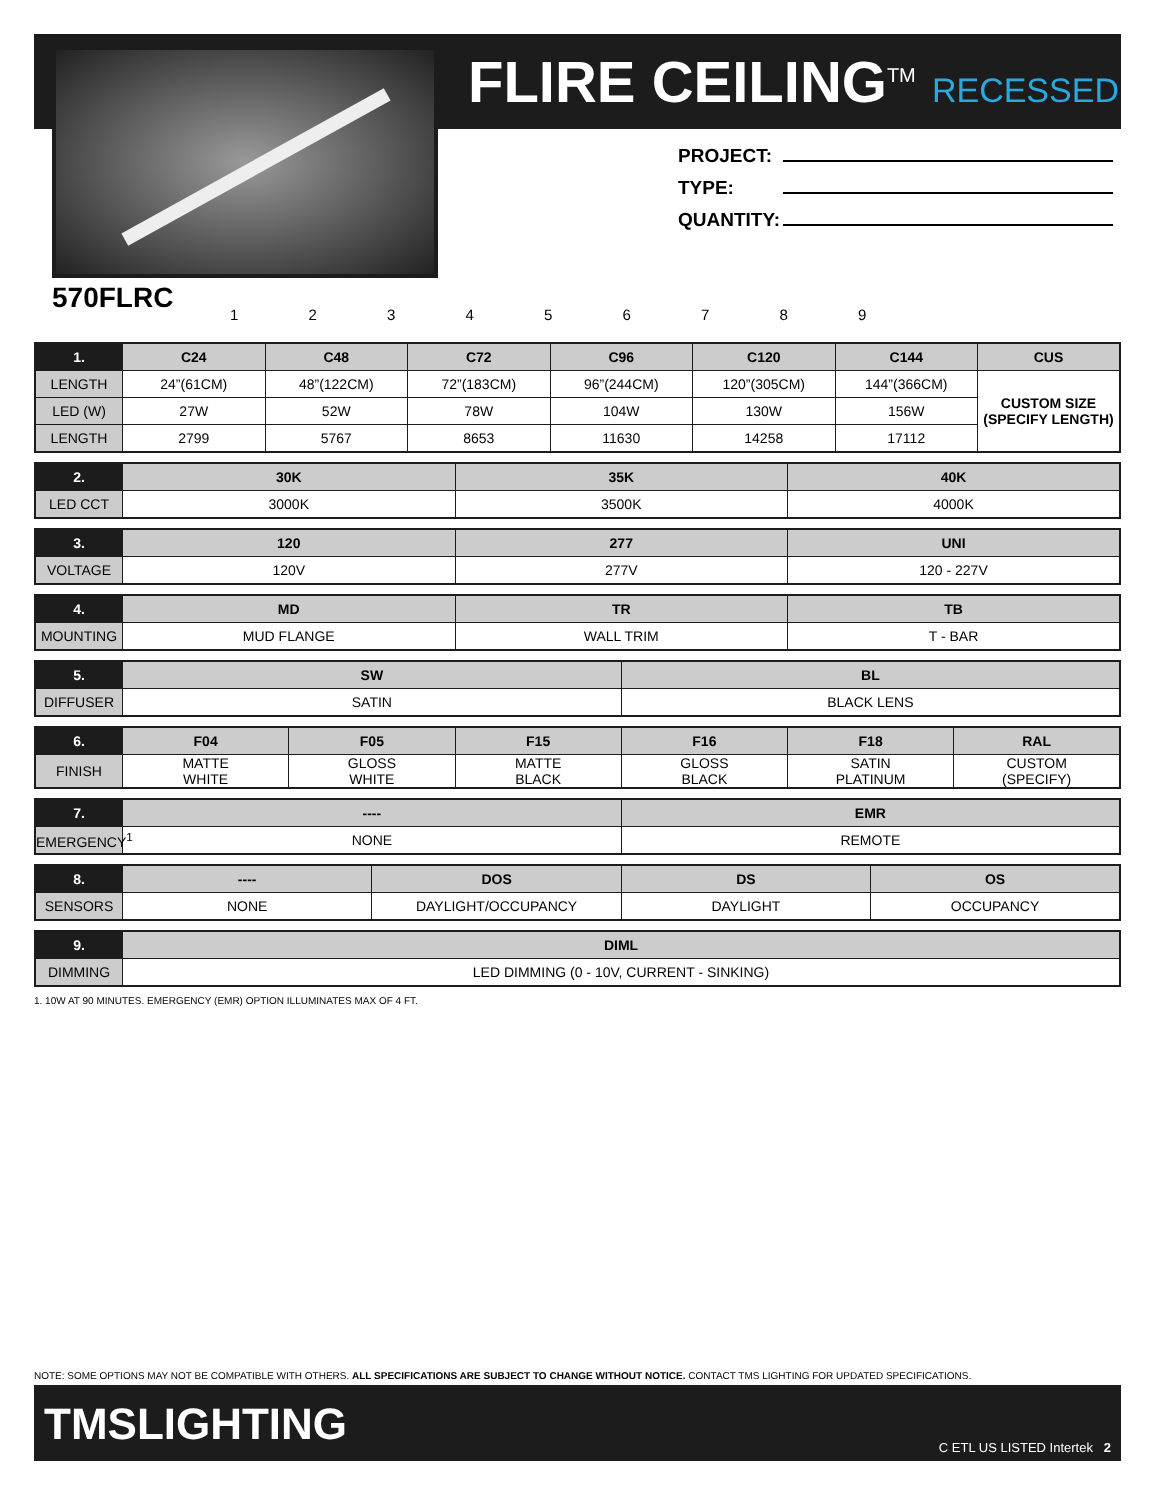FLIRE CEILING<sup>TM</sup> RECESSED
PROJECT:
TYPE:
QUANTITY:
570FLRC 1 2 3 4 5 6 7 8 9
| 1. | C24 | C48 | C72 | C96 | C120 | C144 | CUS |
| --- | --- | --- | --- | --- | --- | --- | --- |
| LENGTH | 24”(61CM) | 48”(122CM) | 72”(183CM) | 96”(244CM) | 120”(305CM) | 144”(366CM) | CUSTOM SIZE (SPECIFY LENGTH) |
| LED (W) | 27W | 52W | 78W | 104W | 130W | 156W | |
| LENGTH | 2799 | 5767 | 8653 | 11630 | 14258 | 17112 | |
| 2. | 30K | 35K | 40K |
| --- | --- | --- | --- |
| LED CCT | 3000K | 3500K | 4000K |
| 3. | 120 | 277 | UNI |
| --- | --- | --- | --- |
| VOLTAGE | 120V | 277V | 120 - 227V |
| 4. | MD | TR | TB |
| --- | --- | --- | --- |
| MOUNTING | MUD FLANGE | WALL TRIM | T - BAR |
| 5. | SW | BL |
| --- | --- | --- |
| DIFFUSER | SATIN | BLACK LENS |
| 6. | F04 | F05 | F15 | F16 | F18 | RAL |
| --- | --- | --- | --- | --- | --- | --- |
| FINISH | MATTE WHITE | GLOSS WHITE | MATTE BLACK | GLOSS BLACK | SATIN PLATINUM | CUSTOM (SPECIFY) |
| 7. | ---- | EMR |
| --- | --- | --- |
| EMERGENCY<sup>1</sup> | NONE | REMOTE |
| 8. | ---- | DOS | DS | OS |
| --- | --- | --- | --- | --- |
| SENSORS | NONE | DAYLIGHT/OCCUPANCY | DAYLIGHT | OCCUPANCY |
| 9. | DIML |
| --- | --- |
| DIMMING | LED DIMMING (0 - 10V, CURRENT - SINKING) |
1. 10W AT 90 MINUTES. EMERGENCY (EMR) OPTION ILLUMINATES MAX OF 4 FT.
NOTE: SOME OPTIONS MAY NOT BE COMPATIBLE WITH OTHERS. ALL SPECIFICATIONS ARE SUBJECT TO CHANGE WITHOUT NOTICE. CONTACT TMS LIGHTING FOR UPDATED SPECIFICATIONS.
TMSLIGHTING C ETL US LISTED Intertek 2